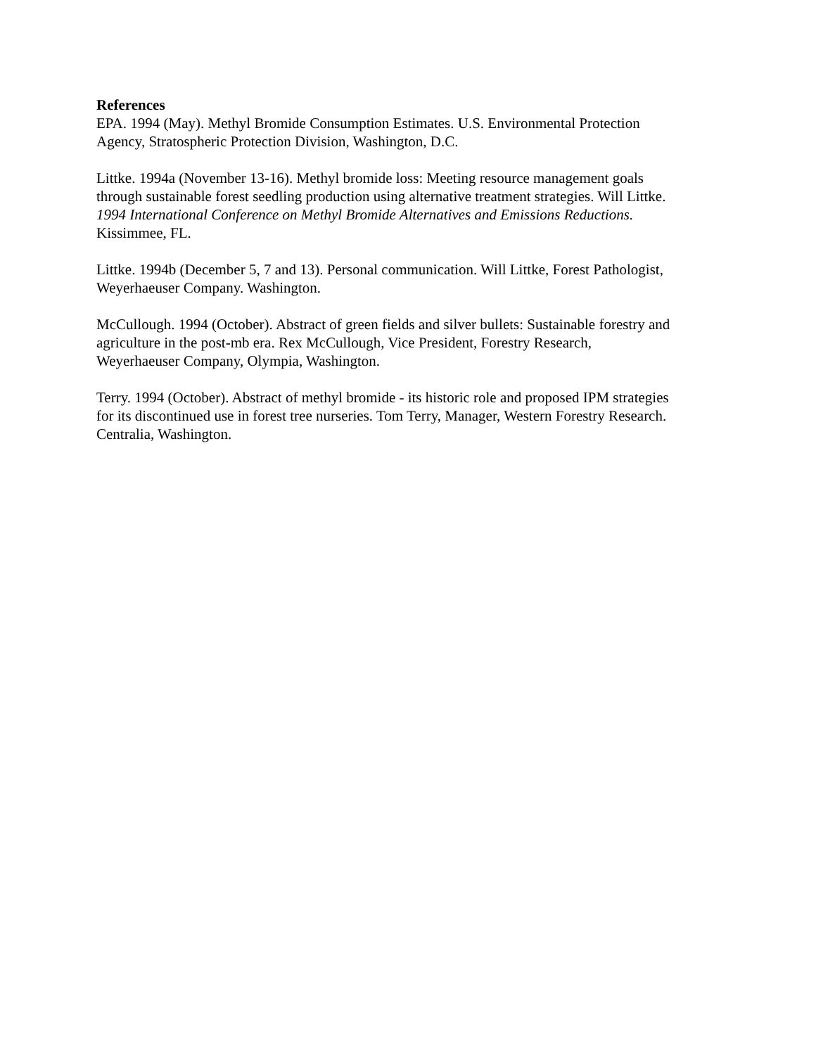References
EPA. 1994 (May). Methyl Bromide Consumption Estimates. U.S. Environmental Protection
Agency, Stratospheric Protection Division, Washington, D.C.
Littke. 1994a (November 13-16). Methyl bromide loss: Meeting resource management goals
through sustainable forest seedling production using alternative treatment strategies. Will Littke.
1994 International Conference on Methyl Bromide Alternatives and Emissions Reductions.
Kissimmee, FL.
Littke. 1994b (December 5, 7 and 13). Personal communication. Will Littke, Forest Pathologist,
Weyerhaeuser Company. Washington.
McCullough. 1994 (October). Abstract of green fields and silver bullets: Sustainable forestry and
agriculture in the post-mb era. Rex McCullough, Vice President, Forestry Research,
Weyerhaeuser Company, Olympia, Washington.
Terry. 1994 (October). Abstract of methyl bromide - its historic role and proposed IPM strategies
for its discontinued use in forest tree nurseries. Tom Terry, Manager, Western Forestry Research.
Centralia, Washington.